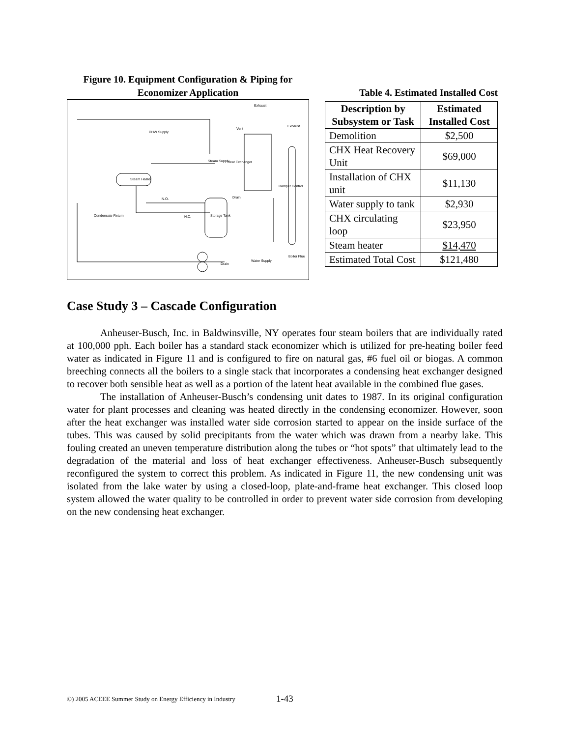Figure 10. Equipment Configuration & Piping for
Economizer Application
Exhaust
Exhaust
Vent
DHW Supply
Steam Supply Heat Exchanger
Steam Heater
Damper Control
N.O. Drain
Condensate Return N.C. Storage Tank
Boiler Flue
Water Supply
Drain
Table 4. Estimated Installed Cost
| Description by Subsystem or Task | Estimated Installed Cost |
| --- | --- |
| Demolition | $2,500 |
| CHX Heat Recovery Unit | $69,000 |
| Installation of CHX unit | $11,130 |
| Water supply to tank | $2,930 |
| CHX circulating loop | $23,950 |
| Steam heater | $14,470 |
| Estimated Total Cost | $121,480 |
Case Study 3 – Cascade Configuration
Anheuser-Busch, Inc. in Baldwinsville, NY operates four steam boilers that are individually rated at 100,000 pph. Each boiler has a standard stack economizer which is utilized for pre-heating boiler feed water as indicated in Figure 11 and is configured to fire on natural gas, #6 fuel oil or biogas. A common breeching connects all the boilers to a single stack that incorporates a condensing heat exchanger designed to recover both sensible heat as well as a portion of the latent heat available in the combined flue gases.
The installation of Anheuser-Busch’s condensing unit dates to 1987. In its original configuration water for plant processes and cleaning was heated directly in the condensing economizer. However, soon after the heat exchanger was installed water side corrosion started to appear on the inside surface of the tubes. This was caused by solid precipitants from the water which was drawn from a nearby lake. This fouling created an uneven temperature distribution along the tubes or “hot spots” that ultimately lead to the degradation of the material and loss of heat exchanger effectiveness. Anheuser-Busch subsequently reconfigured the system to correct this problem. As indicated in Figure 11, the new condensing unit was isolated from the lake water by using a closed-loop, plate-and-frame heat exchanger. This closed loop system allowed the water quality to be controlled in order to prevent water side corrosion from developing on the new condensing heat exchanger.
©) 2005 ACEEE Summer Study on Energy Efficiency in Industry
1-43